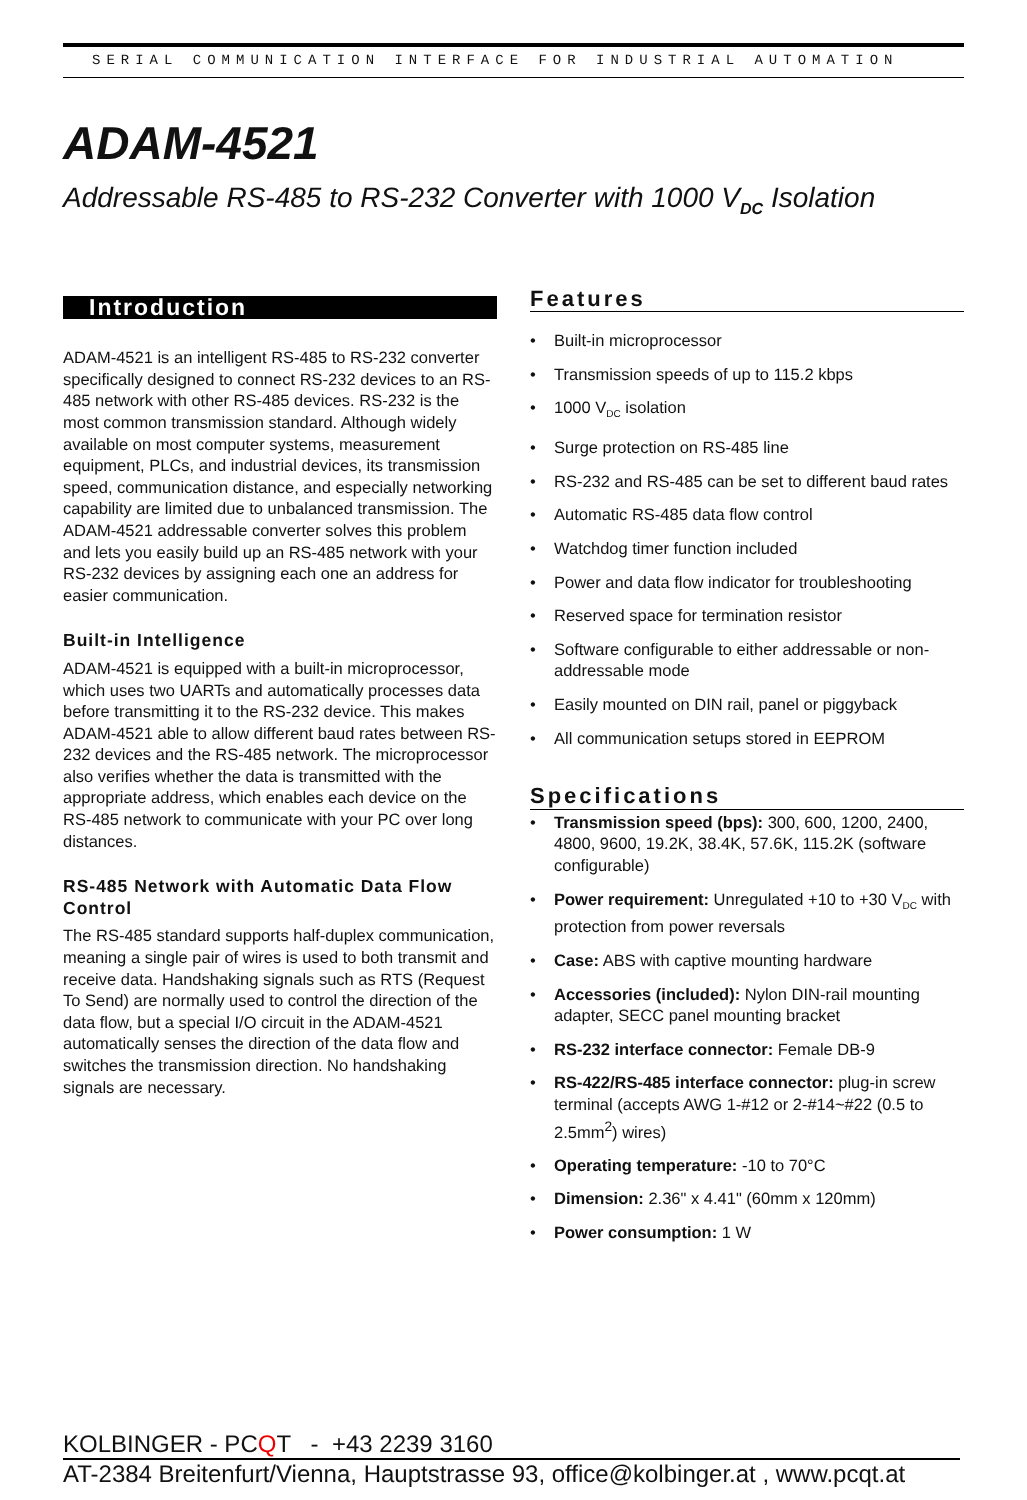SERIAL COMMUNICATION INTERFACE FOR INDUSTRIAL AUTOMATION
ADAM-4521
Addressable RS-485 to RS-232 Converter with 1000 V<sub>DC</sub> Isolation
Introduction
ADAM-4521 is an intelligent RS-485 to RS-232 converter specifically designed to connect RS-232 devices to an RS-485 network with other RS-485 devices. RS-232 is the most common transmission standard. Although widely available on most computer systems, measurement equipment, PLCs, and industrial devices, its transmission speed, communication distance, and especially networking capability are limited due to unbalanced transmission. The ADAM-4521 addressable converter solves this problem and lets you easily build up an RS-485 network with your RS-232 devices by assigning each one an address for easier communication.
Built-in Intelligence
ADAM-4521 is equipped with a built-in microprocessor, which uses two UARTs and automatically processes data before transmitting it to the RS-232 device. This makes ADAM-4521 able to allow different baud rates between RS-232 devices and the RS-485 network. The microprocessor also verifies whether the data is transmitted with the appropriate address, which enables each device on the RS-485 network to communicate with your PC over long distances.
RS-485 Network with Automatic Data Flow Control
The RS-485 standard supports half-duplex communication, meaning a single pair of wires is used to both transmit and receive data. Handshaking signals such as RTS (Request To Send) are normally used to control the direction of the data flow, but a special I/O circuit in the ADAM-4521 automatically senses the direction of the data flow and switches the transmission direction. No handshaking signals are necessary.
Features
• Built-in microprocessor
• Transmission speeds of up to 115.2 kbps
• 1000 V<sub>DC</sub> isolation
• Surge protection on RS-485 line
• RS-232 and RS-485 can be set to different baud rates
• Automatic RS-485 data flow control
• Watchdog timer function included
• Power and data flow indicator for troubleshooting
• Reserved space for termination resistor
• Software configurable to either addressable or non-addressable mode
• Easily mounted on DIN rail, panel or piggyback
• All communication setups stored in EEPROM
Specifications
• Transmission speed (bps): 300, 600, 1200, 2400, 4800, 9600, 19.2K, 38.4K, 57.6K, 115.2K (software configurable)
• Power requirement: Unregulated +10 to +30 V<sub>DC</sub> with protection from power reversals
• Case: ABS with captive mounting hardware
• Accessories (included): Nylon DIN-rail mounting adapter, SECC panel mounting bracket
• RS-232 interface connector: Female DB-9
• RS-422/RS-485 interface connector: plug-in screw terminal (accepts AWG 1-#12 or 2-#14~#22 (0.5 to 2.5mm<sup>2</sup>) wires)
• Operating temperature: -10 to 70°C
• Dimension: 2.36" x 4.41" (60mm x 120mm)
• Power consumption: 1 W
KOLBINGER - PCQT - +43 2239 3160
AT-2384 Breitenfurt/Vienna, Hauptstrasse 93, office@kolbinger.at , www.pcqt.at